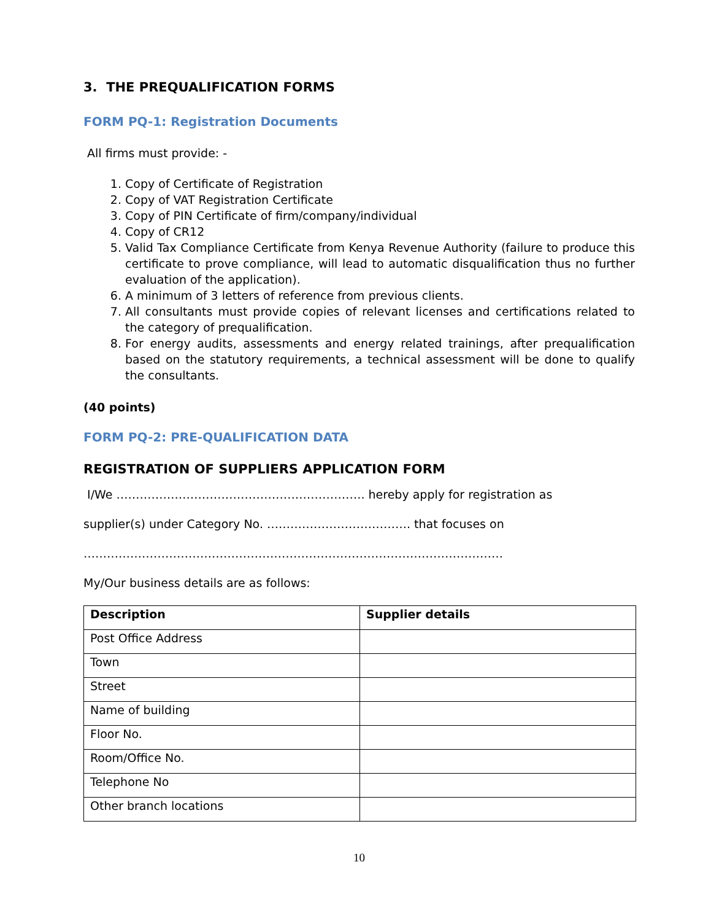3. THE PREQUALIFICATION FORMS
FORM PQ-1: Registration Documents
All firms must provide: -
1. Copy of Certificate of Registration
2. Copy of VAT Registration Certificate
3. Copy of PIN Certificate of firm/company/individual
4. Copy of CR12
5. Valid Tax Compliance Certificate from Kenya Revenue Authority (failure to produce this certificate to prove compliance, will lead to automatic disqualification thus no further evaluation of the application).
6. A minimum of 3 letters of reference from previous clients.
7. All consultants must provide copies of relevant licenses and certifications related to the category of prequalification.
8. For energy audits, assessments and energy related trainings, after prequalification based on the statutory requirements, a technical assessment will be done to qualify the consultants.
(40 points)
FORM PQ-2: PRE-QUALIFICATION DATA
REGISTRATION OF SUPPLIERS APPLICATION FORM
I/We ………………………………………………………. hereby apply for registration as
supplier(s) under Category No. ………………………………. that focuses on
………………………………………………………………………………………………
My/Our business details are as follows:
| Description | Supplier details |
| --- | --- |
| Post Office Address | |
| Town | |
| Street | |
| Name of building | |
| Floor No. | |
| Room/Office No. | |
| Telephone No | |
| Other branch locations | |
10